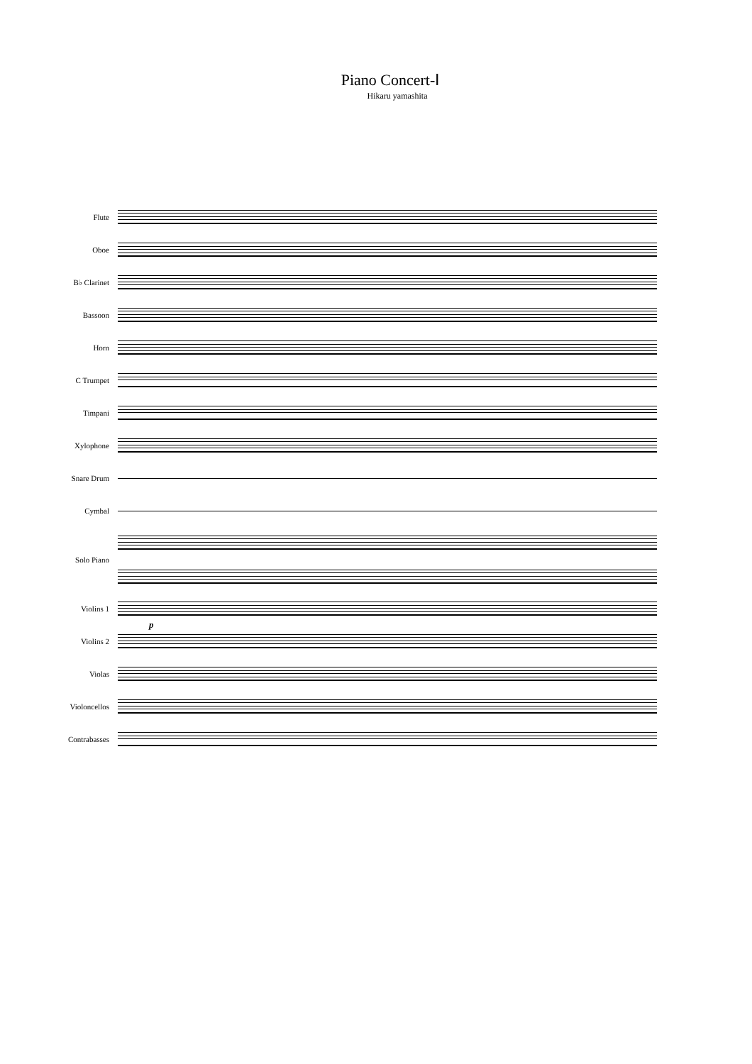Piano Concert-Ⅰ
Hikaru yamashita
Flute
Oboe
B♭ Clarinet
Bassoon
Horn
C Trumpet
Timpani
Xylophone
Snare Drum
Cymbal
Solo Piano
Violins 1
p
Violins 2
Violas
Violoncellos
Contrabasses